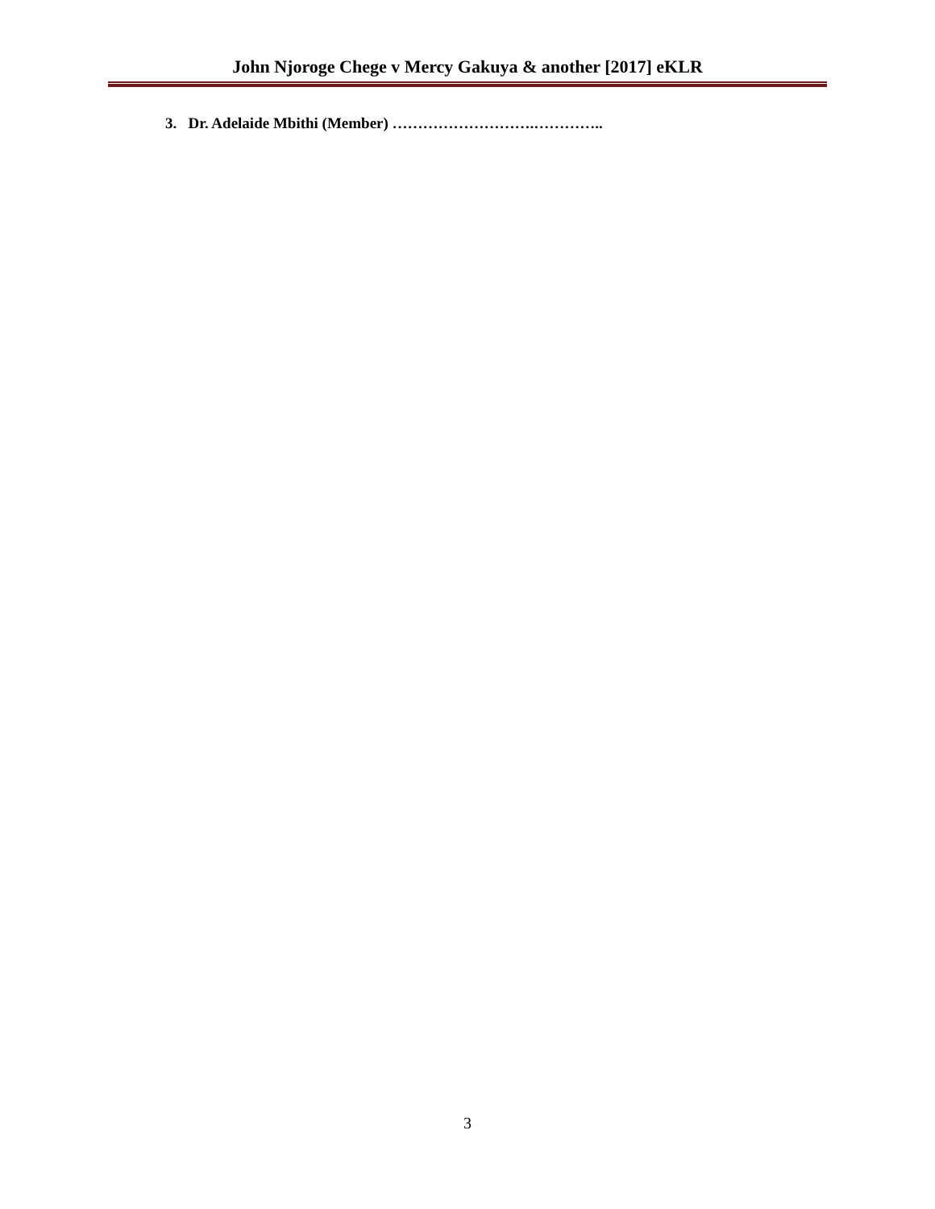John Njoroge Chege v Mercy Gakuya & another [2017] eKLR
3. Dr. Adelaide Mbithi (Member) ……………………….…………..
3